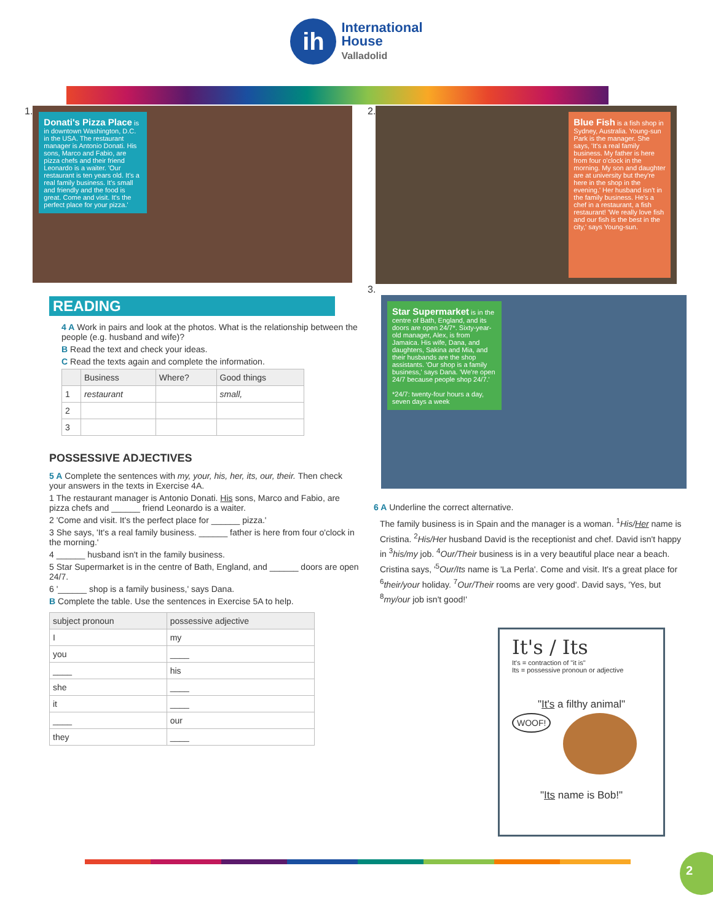ih
International
House
Valladolid
1.
Donati's Pizza Place is in downtown Washington, D.C. in the USA. The restaurant manager is Antonio Donati. His sons, Marco and Fabio, are pizza chefs and their friend Leonardo is a waiter. 'Our restaurant is ten years old. It's a real family business. It's small and friendly and the food is great. Come and visit. It's the perfect place for your pizza.'
READING
4 A Work in pairs and look at the photos. What is the relationship between the people (e.g. husband and wife)?
B Read the text and check your ideas.
C Read the texts again and complete the information.
| | Business | Where? | Good things |
| --- | --- | --- | --- |
| 1 | restaurant | | small, |
| 2 | | | |
| 3 | | | |
POSSESSIVE ADJECTIVES
5 A Complete the sentences with my, your, his, her, its, our, their. Then check your answers in the texts in Exercise 4A.
1 The restaurant manager is Antonio Donati. His sons, Marco and Fabio, are pizza chefs and ______ friend Leonardo is a waiter.
2 'Come and visit. It's the perfect place for ______ pizza.'
3 She says, 'It's a real family business. ______ father is here from four o'clock in the morning.'
4 ______ husband isn't in the family business.
5 Star Supermarket is in the centre of Bath, England, and ______ doors are open 24/7.
6 '______ shop is a family business,' says Dana.
B Complete the table. Use the sentences in Exercise 5A to help.
| subject pronoun | possessive adjective |
| --- | --- |
| I | my |
| you | ____ |
| ____ | his |
| she | ____ |
| it | ____ |
| ____ | our |
| they | ____ |
2.
Blue Fish is a fish shop in Sydney, Australia. Young-sun Park is the manager. She says, 'It's a real family business. My father is here from four o'clock in the morning. My son and daughter are at university but they're here in the shop in the evening.' Her husband isn't in the family business. He's a chef in a restaurant, a fish restaurant! 'We really love fish and our fish is the best in the city,' says Young-sun.
3.
Star Supermarket is in the centre of Bath, England, and its doors are open 24/7*. Sixty-year-old manager, Alex, is from Jamaica. His wife, Dana, and daughters, Sakina and Mia, and their husbands are the shop assistants. 'Our shop is a family business,' says Dana. 'We're open 24/7 because people shop 24/7.'
*24/7: twenty-four hours a day, seven days a week
6 A Underline the correct alternative.
The family business is in Spain and the manager is a woman. <sup>1</sup>His/Her name is Cristina. <sup>2</sup>His/Her husband David is the receptionist and chef. David isn't happy in <sup>3</sup>his/my job. <sup>4</sup>Our/Their business is in a very beautiful place near a beach. Cristina says, '<sup>5</sup>Our/Its name is 'La Perla'. Come and visit. It's a great place for <sup>6</sup>their/your holiday. <sup>7</sup>Our/Their rooms are very good'. David says, 'Yes, but <sup>8</sup>my/our job isn't good!'
It's / Its
It's = contraction of "it is"
Its = possessive pronoun or adjective
"It's a filthy animal"
WOOF!
"Its name is Bob!"
2